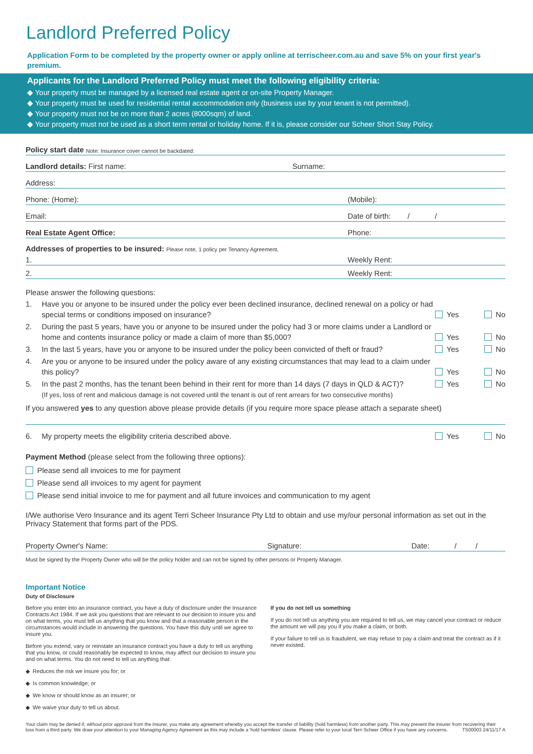Landlord Preferred Policy
Application Form to be completed by the property owner or apply online at terrischeer.com.au and save 5% on your first year's premium.
Applicants for the Landlord Preferred Policy must meet the following eligibility criteria:
◆ Your property must be managed by a licensed real estate agent or on-site Property Manager.
◆ Your property must be used for residential rental accommodation only (business use by your tenant is not permitted).
◆ Your property must not be on more than 2 acres (8000sqm) of land.
◆ Your property must not be used as a short term rental or holiday home. If it is, please consider our Scheer Short Stay Policy.
Policy start date Note: Insurance cover cannot be backdated:
Landlord details: First name: Surname:
Address:
Phone: (Home): (Mobile):
Email: Date of birth: / /
Real Estate Agent Office: Phone:
Addresses of properties to be insured: Please note, 1 policy per Tenancy Agreement.
1. Weekly Rent:
2. Weekly Rent:
Please answer the following questions:
1. Have you or anyone to be insured under the policy ever been declined insurance, declined renewal on a policy or had special terms or conditions imposed on insurance? Yes No
2. During the past 5 years, have you or anyone to be insured under the policy had 3 or more claims under a Landlord or home and contents insurance policy or made a claim of more than $5,000? Yes No
3. In the last 5 years, have you or anyone to be insured under the policy been convicted of theft or fraud? Yes No
4. Are you or anyone to be insured under the policy aware of any existing circumstances that may lead to a claim under this policy? Yes No
5. In the past 2 months, has the tenant been behind in their rent for more than 14 days (7 days in QLD & ACT)?
(If yes, loss of rent and malicious damage is not covered until the tenant is out of rent arrears for two consecutive months) Yes No
If you answered yes to any question above please provide details (if you require more space please attach a separate sheet)
6. My property meets the eligibility criteria described above. Yes No
Payment Method (please select from the following three options):
Please send all invoices to me for payment
Please send all invoices to my agent for payment
Please send initial invoice to me for payment and all future invoices and communication to my agent
I/We authorise Vero Insurance and its agent Terri Scheer Insurance Pty Ltd to obtain and use my/our personal information as set out in the Privacy Statement that forms part of the PDS.
Property Owner's Name: Signature: Date: / /
Must be signed by the Property Owner who will be the policy holder and can not be signed by other persons or Property Manager.
Important Notice
Duty of Disclosure
Before you enter into an insurance contract, you have a duty of disclosure under the Insurance Contracts Act 1984. If we ask you questions that are relevant to our decision to insure you and on what terms, you must tell us anything that you know and that a reasonable person in the circumstances would include in answering the questions. You have this duty until we agree to insure you.
Before you extend, vary or reinstate an insurance contract you have a duty to tell us anything that you know, or could reasonably be expected to know, may affect our decision to insure you and on what terms. You do not need to tell us anything that:
◆ Reduces the risk we insure you for; or
◆ Is common knowledge; or
◆ We know or should know as an insurer; or
◆ We waive your duty to tell us about.
If you do not tell us something
If you do not tell us anything you are required to tell us, we may cancel your contract or reduce the amount we will pay you if you make a claim, or both.
If your failure to tell us is fraudulent, we may refuse to pay a claim and treat the contract as if it never existed.
Your claim may be denied if, without prior approval from the insurer, you make any agreement whereby you accept the transfer of liability (hold harmless) from another party. This may prevent the insurer from recovering their loss from a third party. We draw your attention to your Managing Agency Agreement as this may include a 'hold harmless' clause. Please refer to your local Terri Scheer Office if you have any concerns. TS00003 24/11/17 A